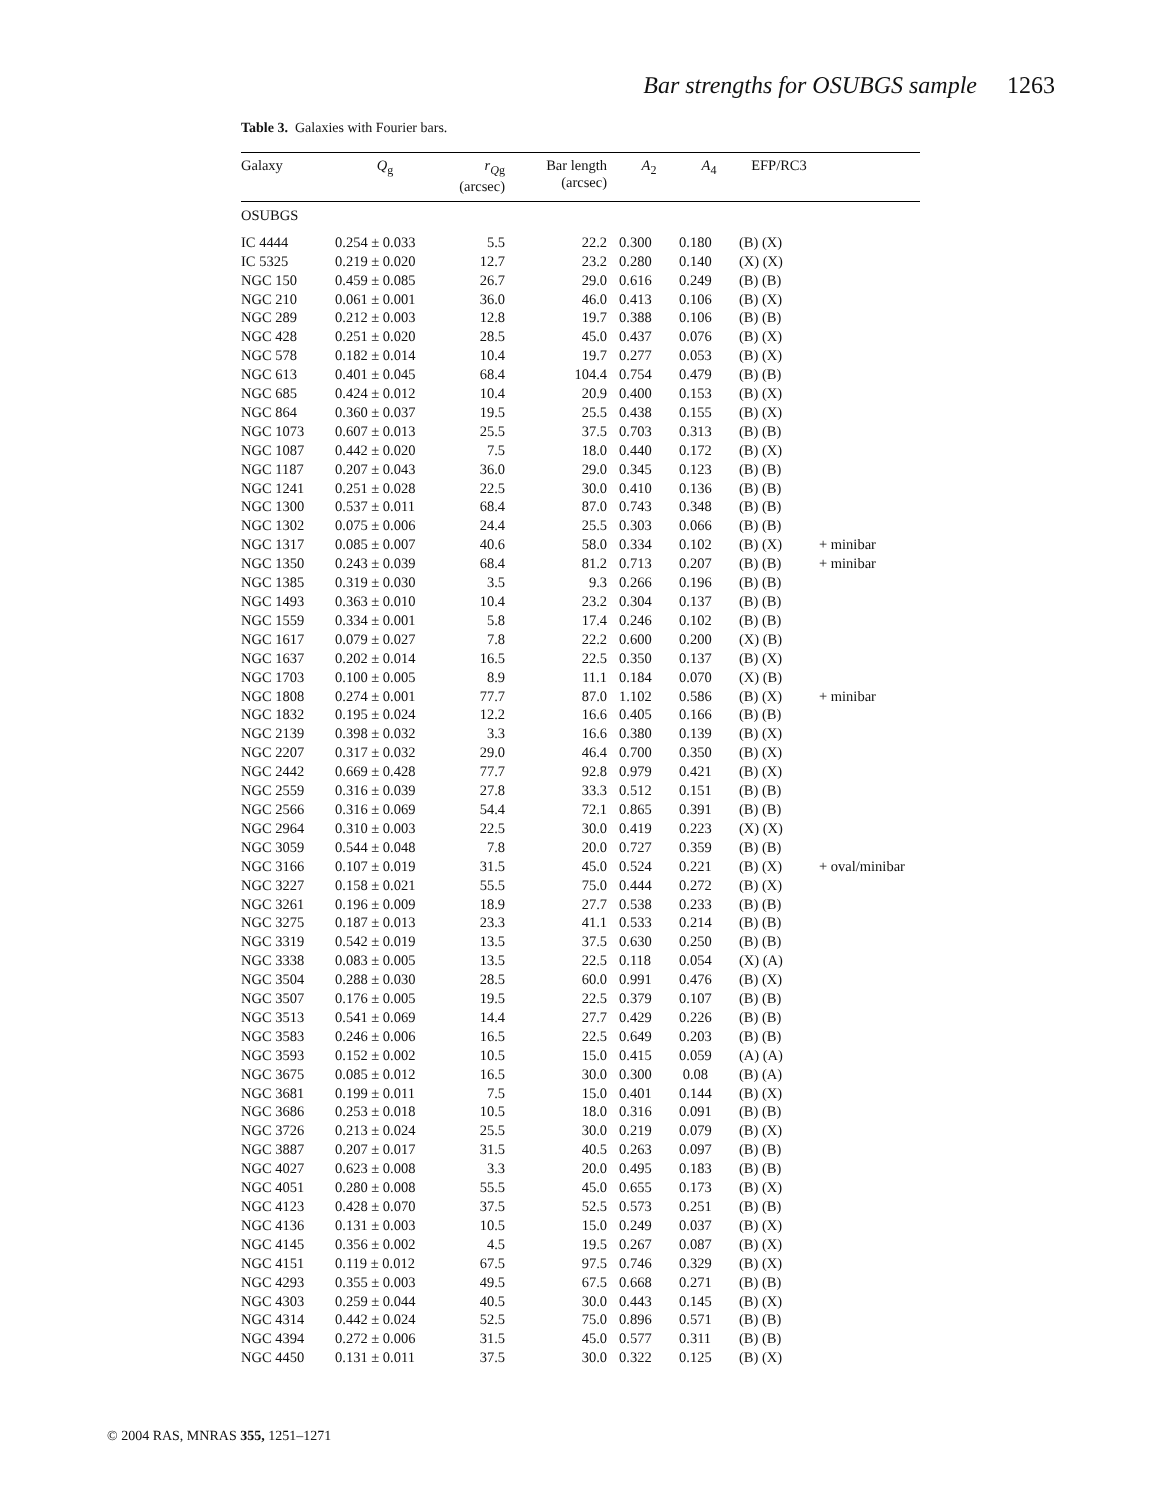Bar strengths for OSUBGS sample 1263
Table 3. Galaxies with Fourier bars.
| Galaxy | Q<sub>g</sub> | r<sub>Qg</sub> (arcsec) | Bar length (arcsec) | A<sub>2</sub> | A<sub>4</sub> | EFP/RC3 | |
| --- | --- | --- | --- | --- | --- | --- | --- |
| OSUBGS | | | | | | | |
| IC 4444 | 0.254 ± 0.033 | 5.5 | 22.2 | 0.300 | 0.180 | (B) (X) | |
| IC 5325 | 0.219 ± 0.020 | 12.7 | 23.2 | 0.280 | 0.140 | (X) (X) | |
| NGC 150 | 0.459 ± 0.085 | 26.7 | 29.0 | 0.616 | 0.249 | (B) (B) | |
| NGC 210 | 0.061 ± 0.001 | 36.0 | 46.0 | 0.413 | 0.106 | (B) (X) | |
| NGC 289 | 0.212 ± 0.003 | 12.8 | 19.7 | 0.388 | 0.106 | (B) (B) | |
| NGC 428 | 0.251 ± 0.020 | 28.5 | 45.0 | 0.437 | 0.076 | (B) (X) | |
| NGC 578 | 0.182 ± 0.014 | 10.4 | 19.7 | 0.277 | 0.053 | (B) (X) | |
| NGC 613 | 0.401 ± 0.045 | 68.4 | 104.4 | 0.754 | 0.479 | (B) (B) | |
| NGC 685 | 0.424 ± 0.012 | 10.4 | 20.9 | 0.400 | 0.153 | (B) (X) | |
| NGC 864 | 0.360 ± 0.037 | 19.5 | 25.5 | 0.438 | 0.155 | (B) (X) | |
| NGC 1073 | 0.607 ± 0.013 | 25.5 | 37.5 | 0.703 | 0.313 | (B) (B) | |
| NGC 1087 | 0.442 ± 0.020 | 7.5 | 18.0 | 0.440 | 0.172 | (B) (X) | |
| NGC 1187 | 0.207 ± 0.043 | 36.0 | 29.0 | 0.345 | 0.123 | (B) (B) | |
| NGC 1241 | 0.251 ± 0.028 | 22.5 | 30.0 | 0.410 | 0.136 | (B) (B) | |
| NGC 1300 | 0.537 ± 0.011 | 68.4 | 87.0 | 0.743 | 0.348 | (B) (B) | |
| NGC 1302 | 0.075 ± 0.006 | 24.4 | 25.5 | 0.303 | 0.066 | (B) (B) | |
| NGC 1317 | 0.085 ± 0.007 | 40.6 | 58.0 | 0.334 | 0.102 | (B) (X) | + minibar |
| NGC 1350 | 0.243 ± 0.039 | 68.4 | 81.2 | 0.713 | 0.207 | (B) (B) | + minibar |
| NGC 1385 | 0.319 ± 0.030 | 3.5 | 9.3 | 0.266 | 0.196 | (B) (B) | |
| NGC 1493 | 0.363 ± 0.010 | 10.4 | 23.2 | 0.304 | 0.137 | (B) (B) | |
| NGC 1559 | 0.334 ± 0.001 | 5.8 | 17.4 | 0.246 | 0.102 | (B) (B) | |
| NGC 1617 | 0.079 ± 0.027 | 7.8 | 22.2 | 0.600 | 0.200 | (X) (B) | |
| NGC 1637 | 0.202 ± 0.014 | 16.5 | 22.5 | 0.350 | 0.137 | (B) (X) | |
| NGC 1703 | 0.100 ± 0.005 | 8.9 | 11.1 | 0.184 | 0.070 | (X) (B) | |
| NGC 1808 | 0.274 ± 0.001 | 77.7 | 87.0 | 1.102 | 0.586 | (B) (X) | + minibar |
| NGC 1832 | 0.195 ± 0.024 | 12.2 | 16.6 | 0.405 | 0.166 | (B) (B) | |
| NGC 2139 | 0.398 ± 0.032 | 3.3 | 16.6 | 0.380 | 0.139 | (B) (X) | |
| NGC 2207 | 0.317 ± 0.032 | 29.0 | 46.4 | 0.700 | 0.350 | (B) (X) | |
| NGC 2442 | 0.669 ± 0.428 | 77.7 | 92.8 | 0.979 | 0.421 | (B) (X) | |
| NGC 2559 | 0.316 ± 0.039 | 27.8 | 33.3 | 0.512 | 0.151 | (B) (B) | |
| NGC 2566 | 0.316 ± 0.069 | 54.4 | 72.1 | 0.865 | 0.391 | (B) (B) | |
| NGC 2964 | 0.310 ± 0.003 | 22.5 | 30.0 | 0.419 | 0.223 | (X) (X) | |
| NGC 3059 | 0.544 ± 0.048 | 7.8 | 20.0 | 0.727 | 0.359 | (B) (B) | |
| NGC 3166 | 0.107 ± 0.019 | 31.5 | 45.0 | 0.524 | 0.221 | (B) (X) | + oval/minibar |
| NGC 3227 | 0.158 ± 0.021 | 55.5 | 75.0 | 0.444 | 0.272 | (B) (X) | |
| NGC 3261 | 0.196 ± 0.009 | 18.9 | 27.7 | 0.538 | 0.233 | (B) (B) | |
| NGC 3275 | 0.187 ± 0.013 | 23.3 | 41.1 | 0.533 | 0.214 | (B) (B) | |
| NGC 3319 | 0.542 ± 0.019 | 13.5 | 37.5 | 0.630 | 0.250 | (B) (B) | |
| NGC 3338 | 0.083 ± 0.005 | 13.5 | 22.5 | 0.118 | 0.054 | (X) (A) | |
| NGC 3504 | 0.288 ± 0.030 | 28.5 | 60.0 | 0.991 | 0.476 | (B) (X) | |
| NGC 3507 | 0.176 ± 0.005 | 19.5 | 22.5 | 0.379 | 0.107 | (B) (B) | |
| NGC 3513 | 0.541 ± 0.069 | 14.4 | 27.7 | 0.429 | 0.226 | (B) (B) | |
| NGC 3583 | 0.246 ± 0.006 | 16.5 | 22.5 | 0.649 | 0.203 | (B) (B) | |
| NGC 3593 | 0.152 ± 0.002 | 10.5 | 15.0 | 0.415 | 0.059 | (A) (A) | |
| NGC 3675 | 0.085 ± 0.012 | 16.5 | 30.0 | 0.300 | 0.08 | (B) (A) | |
| NGC 3681 | 0.199 ± 0.011 | 7.5 | 15.0 | 0.401 | 0.144 | (B) (X) | |
| NGC 3686 | 0.253 ± 0.018 | 10.5 | 18.0 | 0.316 | 0.091 | (B) (B) | |
| NGC 3726 | 0.213 ± 0.024 | 25.5 | 30.0 | 0.219 | 0.079 | (B) (X) | |
| NGC 3887 | 0.207 ± 0.017 | 31.5 | 40.5 | 0.263 | 0.097 | (B) (B) | |
| NGC 4027 | 0.623 ± 0.008 | 3.3 | 20.0 | 0.495 | 0.183 | (B) (B) | |
| NGC 4051 | 0.280 ± 0.008 | 55.5 | 45.0 | 0.655 | 0.173 | (B) (X) | |
| NGC 4123 | 0.428 ± 0.070 | 37.5 | 52.5 | 0.573 | 0.251 | (B) (B) | |
| NGC 4136 | 0.131 ± 0.003 | 10.5 | 15.0 | 0.249 | 0.037 | (B) (X) | |
| NGC 4145 | 0.356 ± 0.002 | 4.5 | 19.5 | 0.267 | 0.087 | (B) (X) | |
| NGC 4151 | 0.119 ± 0.012 | 67.5 | 97.5 | 0.746 | 0.329 | (B) (X) | |
| NGC 4293 | 0.355 ± 0.003 | 49.5 | 67.5 | 0.668 | 0.271 | (B) (B) | |
| NGC 4303 | 0.259 ± 0.044 | 40.5 | 30.0 | 0.443 | 0.145 | (B) (X) | |
| NGC 4314 | 0.442 ± 0.024 | 52.5 | 75.0 | 0.896 | 0.571 | (B) (B) | |
| NGC 4394 | 0.272 ± 0.006 | 31.5 | 45.0 | 0.577 | 0.311 | (B) (B) | |
| NGC 4450 | 0.131 ± 0.011 | 37.5 | 30.0 | 0.322 | 0.125 | (B) (X) | |
© 2004 RAS, MNRAS 355, 1251–1271